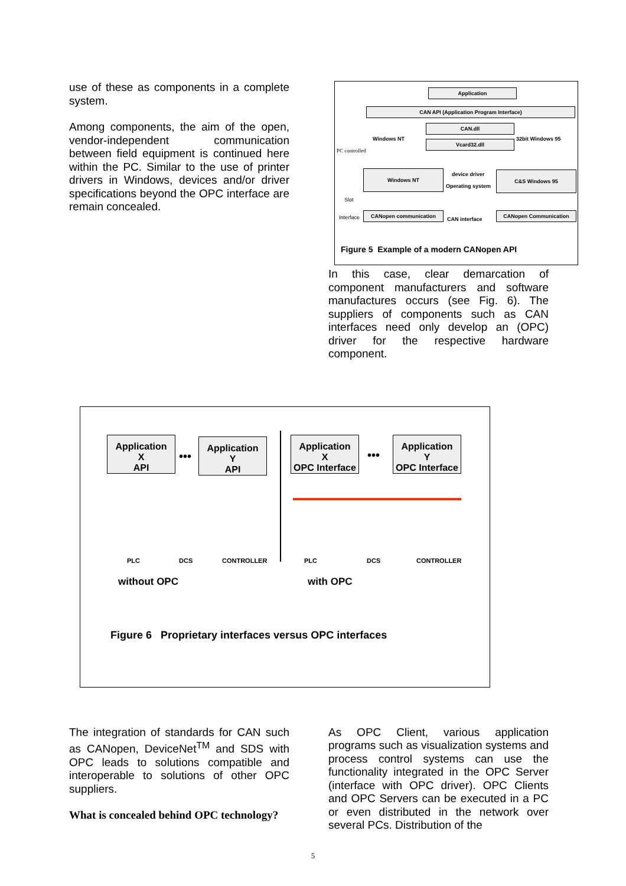use of these as components in a complete system.
Among components, the aim of the open, vendor-independent communication between field equipment is continued here within the PC. Similar to the use of printer drivers in Windows, devices and/or driver specifications beyond the OPC interface are remain concealed.
Application
CAN API (Application Program Interface)
CAN.dll
Windows NT 32bit Windows 95
Vcard32.dll
PC controlled
Windows NT device driver
Operating system
C&S Windows 95
Slot
Interface
CANopen communication
CAN interface
CANopen Communication
Figure 5 Example of a modern CANopen API
In this case, clear demarcation of component manufacturers and software manufactures occurs (see Fig. 6). The suppliers of components such as CAN interfaces need only develop an (OPC) driver for the respective hardware component.
Application
X
API
Application
Y
API
Application
X
OPC Interface
Application
Y
OPC Interface
••• •••
PLC DCS CONTROLLER PLC DCS CONTROLLER
without OPC with OPC
Figure 6 Proprietary interfaces versus OPC interfaces
The integration of standards for CAN such as CANopen, DeviceNet<sup>TM</sup> and SDS with OPC leads to solutions compatible and interoperable to solutions of other OPC suppliers.
What is concealed behind OPC technology?
As OPC Client, various application programs such as visualization systems and process control systems can use the functionality integrated in the OPC Server (interface with OPC driver). OPC Clients and OPC Servers can be executed in a PC or even distributed in the network over several PCs. Distribution of the
5